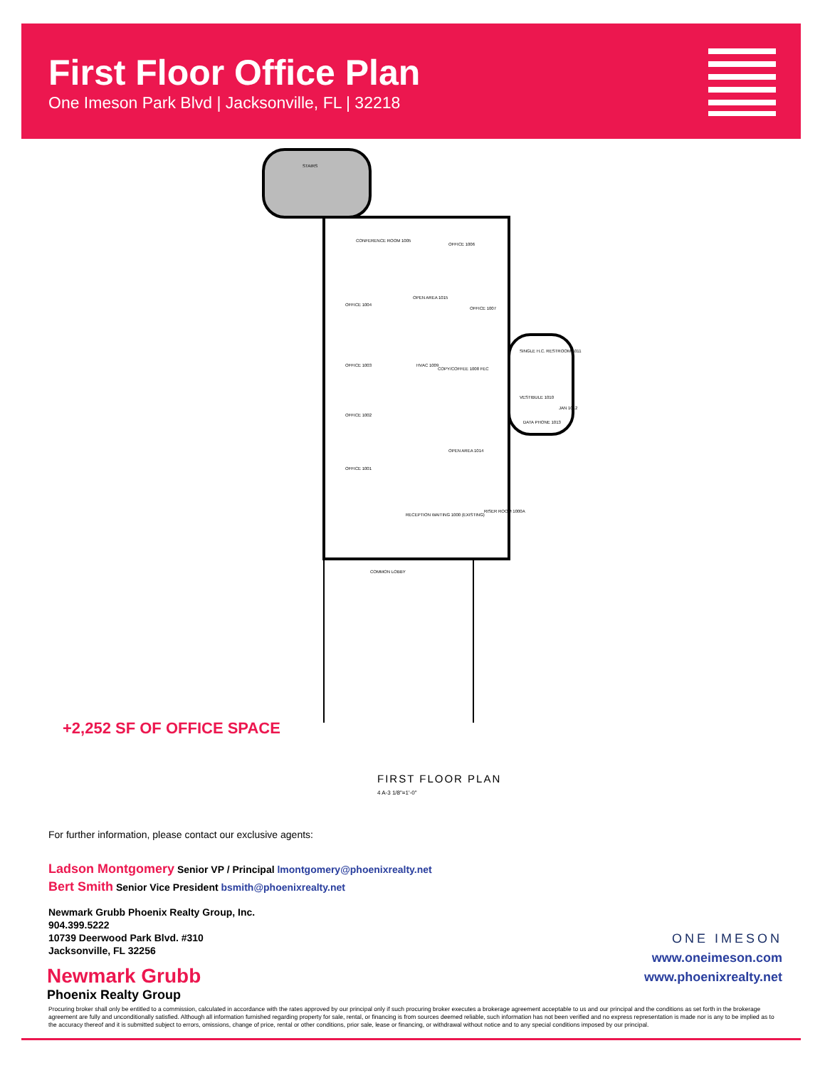First Floor Office Plan
One Imeson Park Blvd | Jacksonville, FL | 32218
STAIRS
CONFERENCE ROOM 1005
OFFICE 1006
OFFICE 1004
OPEN AREA 1015
OFFICE 1007
OFFICE 1003
HVAC 1009
COPY/COFFEE 1008 FEC
SINGLE H.C. RESTROOM 1011
OFFICE 1002
VESTIBULE 1010
JAN 1012
DATA PHONE 1013
OPEN AREA 1014
OFFICE 1001
RECEPTION WAITING 1000 (EXISTING)
RISER ROOM 1000A
COMMON LOBBY
+2,252 SF OF OFFICE SPACE
FIRST FLOOR PLAN
4 A-3 1/8"=1'-0"
For further information, please contact our exclusive agents:
Ladson Montgomery Senior VP / Principal lmontgomery@phoenixrealty.net
Bert Smith Senior Vice President bsmith@phoenixrealty.net
Newmark Grubb Phoenix Realty Group, Inc.
904.399.5222
10739 Deerwood Park Blvd. #310
Jacksonville, FL 32256
Newmark Grubb
Phoenix Realty Group
ONE IMESON
www.oneimeson.com
www.phoenixrealty.net
Procuring broker shall only be entitled to a commission, calculated in accordance with the rates approved by our principal only if such procuring broker executes a brokerage agreement acceptable to us and our principal and the conditions as set forth in the brokerage agreement are fully and unconditionally satisfied. Although all information furnished regarding property for sale, rental, or financing is from sources deemed reliable, such information has not been verified and no express representation is made nor is any to be implied as to the accuracy thereof and it is submitted subject to errors, omissions, change of price, rental or other conditions, prior sale, lease or financing, or withdrawal without notice and to any special conditions imposed by our principal.